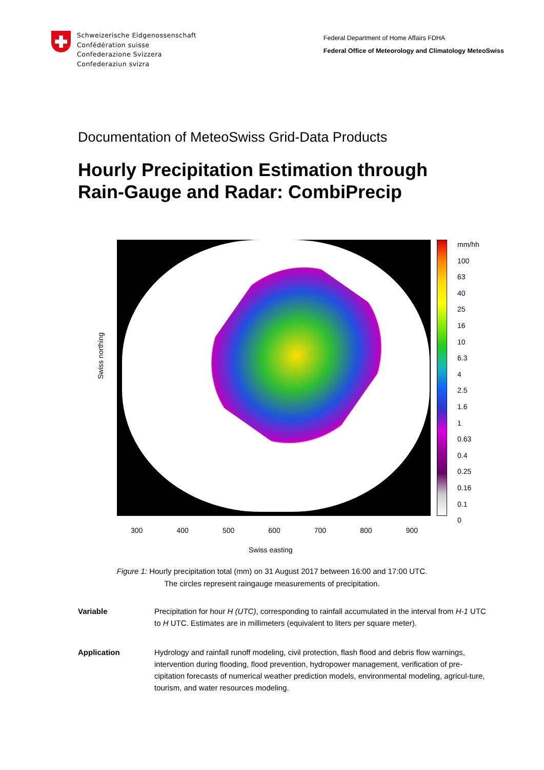Schweizerische Eidgenossenschaft
Confédération suisse
Confederazione Svizzera
Confederaziun svizra
Federal Department of Home Affairs FDHA
Federal Office of Meteorology and Climatology MeteoSwiss
Documentation of MeteoSwiss Grid-Data Products
Hourly Precipitation Estimation through
Rain-Gauge and Radar: CombiPrecip
mm/hh
100
63
40
25
16
10
6.3
4
2.5
1.6
1
0.63
0.4
0.25
0.16
0.1
0
Swiss northing
300 400 500 600 700 800 900
Swiss easting
Figure 1: Hourly precipitation total (mm) on 31 August 2017 between 16:00 and 17:00 UTC.
The circles represent raingauge measurements of precipitation.
Variable Precipitation for hour H (UTC), corresponding to rainfall accumulated in the interval from H-1 UTC to H UTC. Estimates are in millimeters (equivalent to liters per square meter).
Application Hydrology and rainfall runoff modeling, civil protection, flash flood and debris flow warnings, intervention during flooding, flood prevention, hydropower management, verification of pre-cipitation forecasts of numerical weather prediction models, environmental modeling, agricul-ture, tourism, and water resources modeling.